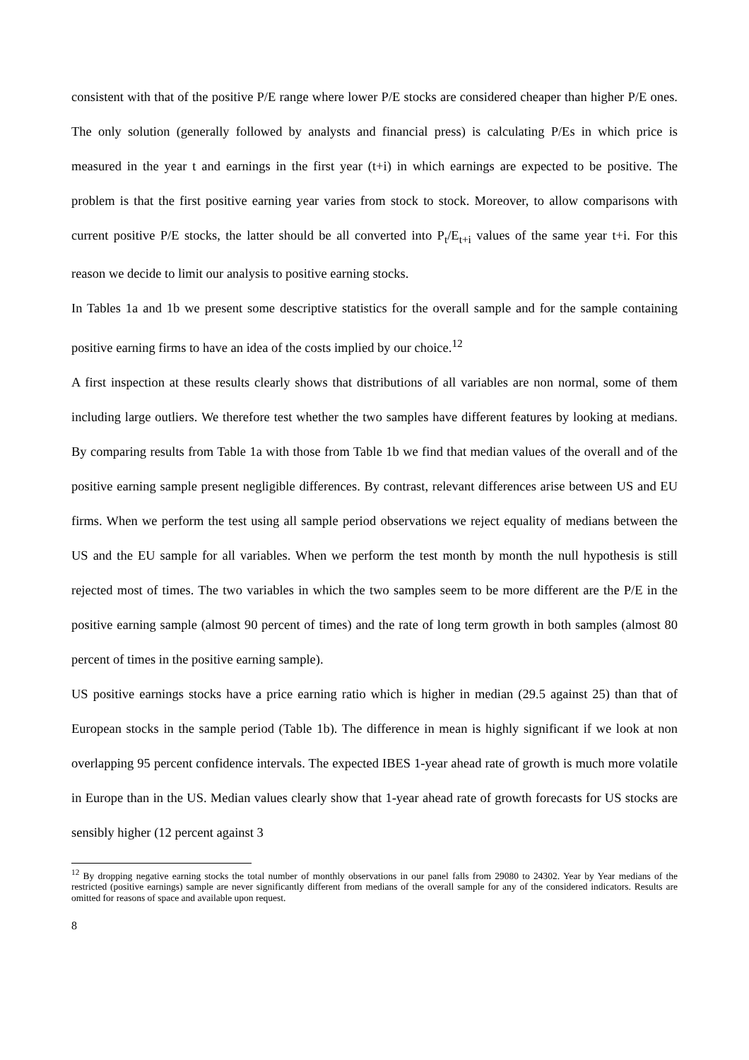consistent with that of the positive P/E range where lower P/E stocks are considered cheaper than higher P/E ones. The only solution (generally followed by analysts and financial press) is calculating P/Es in which price is measured in the year t and earnings in the first year (t+i) in which earnings are expected to be positive. The problem is that the first positive earning year varies from stock to stock. Moreover, to allow comparisons with current positive P/E stocks, the latter should be all converted into P<sub>t</sub>/E<sub>t+i</sub> values of the same year t+i. For this reason we decide to limit our analysis to positive earning stocks.
In Tables 1a and 1b we present some descriptive statistics for the overall sample and for the sample containing positive earning firms to have an idea of the costs implied by our choice.<sup>12</sup>
A first inspection at these results clearly shows that distributions of all variables are non normal, some of them including large outliers. We therefore test whether the two samples have different features by looking at medians. By comparing results from Table 1a with those from Table 1b we find that median values of the overall and of the positive earning sample present negligible differences. By contrast, relevant differences arise between US and EU firms. When we perform the test using all sample period observations we reject equality of medians between the US and the EU sample for all variables. When we perform the test month by month the null hypothesis is still rejected most of times. The two variables in which the two samples seem to be more different are the P/E in the positive earning sample (almost 90 percent of times) and the rate of long term growth in both samples (almost 80 percent of times in the positive earning sample).
US positive earnings stocks have a price earning ratio which is higher in median (29.5 against 25) than that of European stocks in the sample period (Table 1b). The difference in mean is highly significant if we look at non overlapping 95 percent confidence intervals. The expected IBES 1-year ahead rate of growth is much more volatile in Europe than in the US. Median values clearly show that 1-year ahead rate of growth forecasts for US stocks are sensibly higher (12 percent against 3
<sup>12</sup> By dropping negative earning stocks the total number of monthly observations in our panel falls from 29080 to 24302. Year by Year medians of the restricted (positive earnings) sample are never significantly different from medians of the overall sample for any of the considered indicators. Results are omitted for reasons of space and available upon request.
8